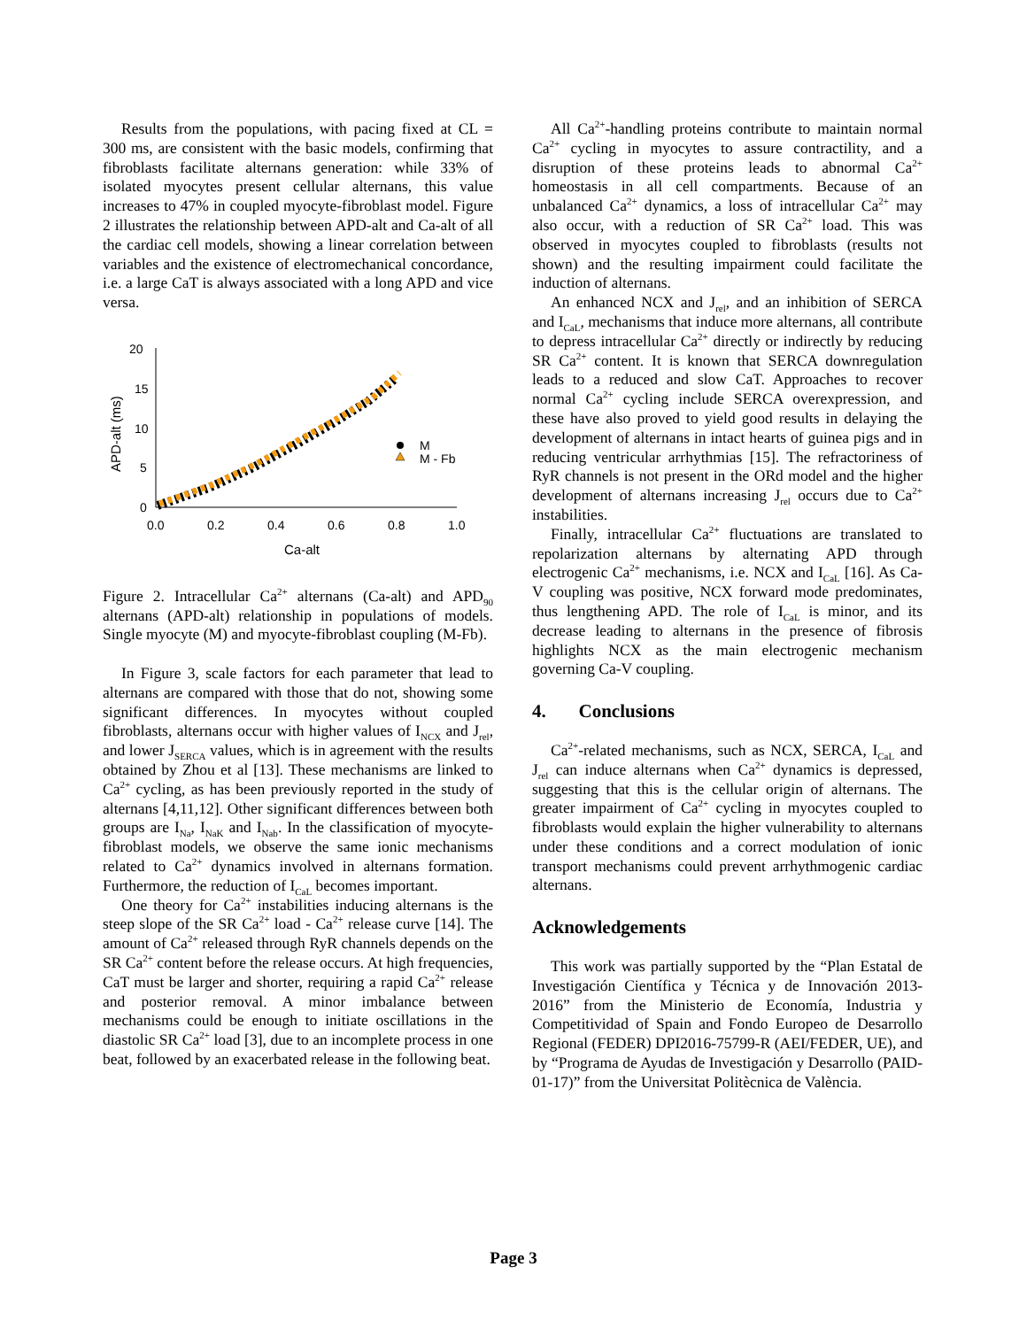Results from the populations, with pacing fixed at CL = 300 ms, are consistent with the basic models, confirming that fibroblasts facilitate alternans generation: while 33% of isolated myocytes present cellular alternans, this value increases to 47% in coupled myocyte-fibroblast model. Figure 2 illustrates the relationship between APD-alt and Ca-alt of all the cardiac cell models, showing a linear correlation between variables and the existence of electromechanical concordance, i.e. a large CaT is always associated with a long APD and vice versa.
20
15
10
5
0
0.0
0.2
0.4
0.6
0.8
1.0
Ca-alt
APD-alt (ms)
M
M - Fb
Figure 2. Intracellular Ca<sup>2+</sup> alternans (Ca-alt) and APD<sub>90</sub> alternans (APD-alt) relationship in populations of models. Single myocyte (M) and myocyte-fibroblast coupling (M-Fb).
In Figure 3, scale factors for each parameter that lead to alternans are compared with those that do not, showing some significant differences. In myocytes without coupled fibroblasts, alternans occur with higher values of I<sub>NCX</sub> and J<sub>rel</sub>, and lower J<sub>SERCA</sub> values, which is in agreement with the results obtained by Zhou et al [13]. These mechanisms are linked to Ca<sup>2+</sup> cycling, as has been previously reported in the study of alternans [4,11,12]. Other significant differences between both groups are I<sub>Na</sub>, I<sub>NaK</sub> and I<sub>Nab</sub>. In the classification of myocyte-fibroblast models, we observe the same ionic mechanisms related to Ca<sup>2+</sup> dynamics involved in alternans formation. Furthermore, the reduction of I<sub>CaL</sub> becomes important.
One theory for Ca<sup>2+</sup> instabilities inducing alternans is the steep slope of the SR Ca<sup>2+</sup> load - Ca<sup>2+</sup> release curve [14]. The amount of Ca<sup>2+</sup> released through RyR channels depends on the SR Ca<sup>2+</sup> content before the release occurs. At high frequencies, CaT must be larger and shorter, requiring a rapid Ca<sup>2+</sup> release and posterior removal. A minor imbalance between mechanisms could be enough to initiate oscillations in the diastolic SR Ca<sup>2+</sup> load [3], due to an incomplete process in one beat, followed by an exacerbated release in the following beat.
All Ca<sup>2+</sup>-handling proteins contribute to maintain normal Ca<sup>2+</sup> cycling in myocytes to assure contractility, and a disruption of these proteins leads to abnormal Ca<sup>2+</sup> homeostasis in all cell compartments. Because of an unbalanced Ca<sup>2+</sup> dynamics, a loss of intracellular Ca<sup>2+</sup> may also occur, with a reduction of SR Ca<sup>2+</sup> load. This was observed in myocytes coupled to fibroblasts (results not shown) and the resulting impairment could facilitate the induction of alternans.
An enhanced NCX and J<sub>rel</sub>, and an inhibition of SERCA and I<sub>CaL</sub>, mechanisms that induce more alternans, all contribute to depress intracellular Ca<sup>2+</sup> directly or indirectly by reducing SR Ca<sup>2+</sup> content. It is known that SERCA downregulation leads to a reduced and slow CaT. Approaches to recover normal Ca<sup>2+</sup> cycling include SERCA overexpression, and these have also proved to yield good results in delaying the development of alternans in intact hearts of guinea pigs and in reducing ventricular arrhythmias [15]. The refractoriness of RyR channels is not present in the ORd model and the higher development of alternans increasing J<sub>rel</sub> occurs due to Ca<sup>2+</sup> instabilities.
Finally, intracellular Ca<sup>2+</sup> fluctuations are translated to repolarization alternans by alternating APD through electrogenic Ca<sup>2+</sup> mechanisms, i.e. NCX and I<sub>CaL</sub> [16]. As Ca-V coupling was positive, NCX forward mode predominates, thus lengthening APD. The role of I<sub>CaL</sub> is minor, and its decrease leading to alternans in the presence of fibrosis highlights NCX as the main electrogenic mechanism governing Ca-V coupling.
4. Conclusions
Ca<sup>2+</sup>-related mechanisms, such as NCX, SERCA, I<sub>CaL</sub> and J<sub>rel</sub> can induce alternans when Ca<sup>2+</sup> dynamics is depressed, suggesting that this is the cellular origin of alternans. The greater impairment of Ca<sup>2+</sup> cycling in myocytes coupled to fibroblasts would explain the higher vulnerability to alternans under these conditions and a correct modulation of ionic transport mechanisms could prevent arrhythmogenic cardiac alternans.
Acknowledgements
This work was partially supported by the “Plan Estatal de Investigación Científica y Técnica y de Innovación 2013-2016” from the Ministerio de Economía, Industria y Competitividad of Spain and Fondo Europeo de Desarrollo Regional (FEDER) DPI2016-75799-R (AEI/FEDER, UE), and by “Programa de Ayudas de Investigación y Desarrollo (PAID-01-17)” from the Universitat Politècnica de València.
Page 3